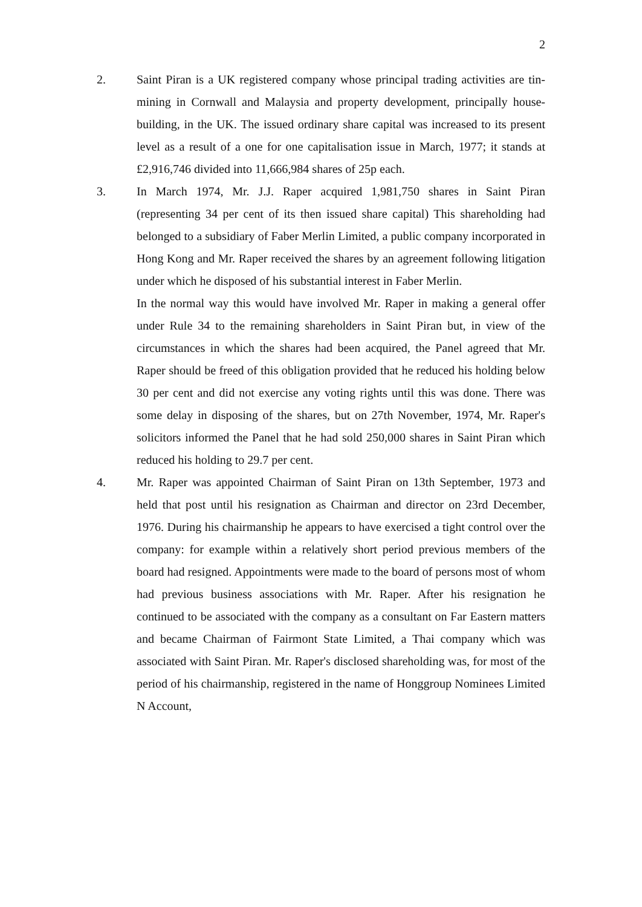2
2. Saint Piran is a UK registered company whose principal trading activities are tin-mining in Cornwall and Malaysia and property development, principally house-building, in the UK. The issued ordinary share capital was increased to its present level as a result of a one for one capitalisation issue in March, 1977; it stands at £2,916,746 divided into 11,666,984 shares of 25p each.
3. In March 1974, Mr. J.J. Raper acquired 1,981,750 shares in Saint Piran (representing 34 per cent of its then issued share capital) This shareholding had belonged to a subsidiary of Faber Merlin Limited, a public company incorporated in Hong Kong and Mr. Raper received the shares by an agreement following litigation under which he disposed of his substantial interest in Faber Merlin.
In the normal way this would have involved Mr. Raper in making a general offer under Rule 34 to the remaining shareholders in Saint Piran but, in view of the circumstances in which the shares had been acquired, the Panel agreed that Mr. Raper should be freed of this obligation provided that he reduced his holding below 30 per cent and did not exercise any voting rights until this was done. There was some delay in disposing of the shares, but on 27th November, 1974, Mr. Raper's solicitors informed the Panel that he had sold 250,000 shares in Saint Piran which reduced his holding to 29.7 per cent.
4. Mr. Raper was appointed Chairman of Saint Piran on 13th September, 1973 and held that post until his resignation as Chairman and director on 23rd December, 1976. During his chairmanship he appears to have exercised a tight control over the company: for example within a relatively short period previous members of the board had resigned. Appointments were made to the board of persons most of whom had previous business associations with Mr. Raper. After his resignation he continued to be associated with the company as a consultant on Far Eastern matters and became Chairman of Fairmont State Limited, a Thai company which was associated with Saint Piran. Mr. Raper's disclosed shareholding was, for most of the period of his chairmanship, registered in the name of Honggroup Nominees Limited N Account,